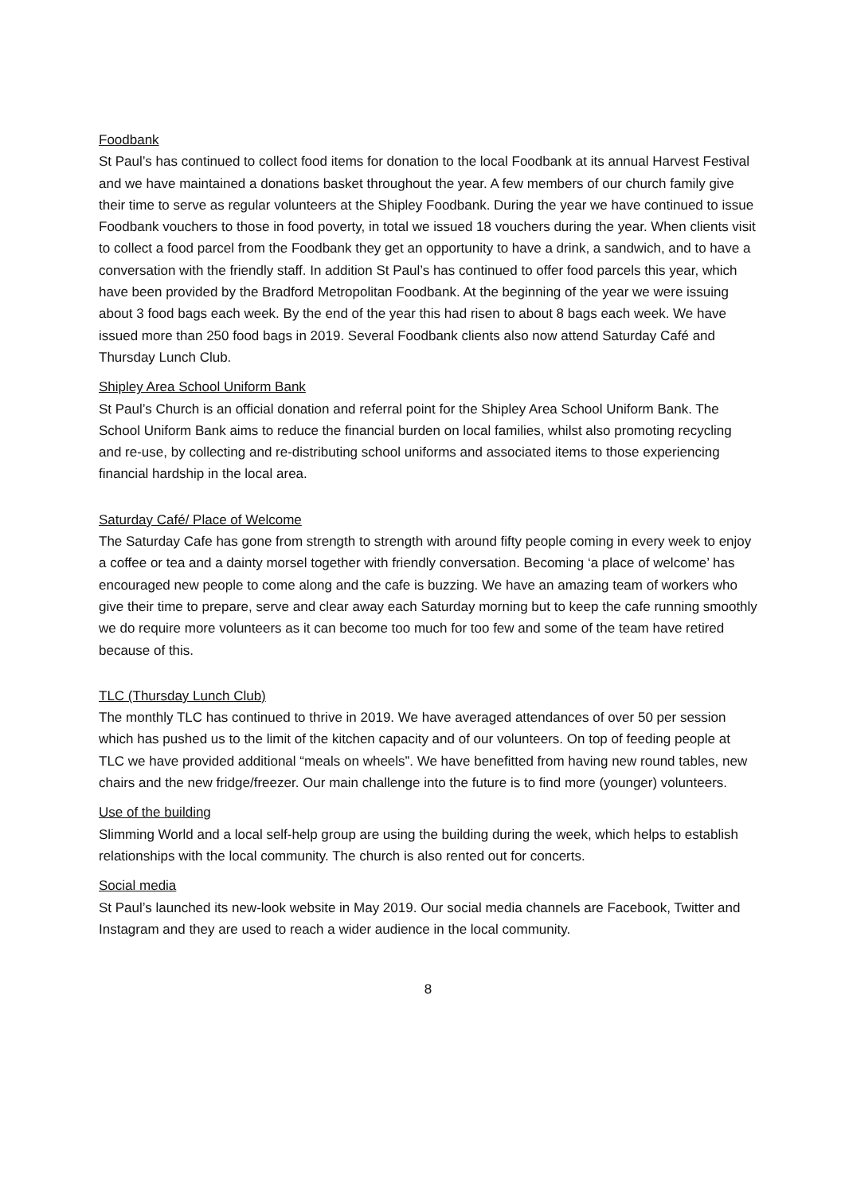Foodbank
St Paul’s has continued to collect food items for donation to the local Foodbank at its annual Harvest Festival and we have maintained a donations basket throughout the year. A few members of our church family give their time to serve as regular volunteers at the Shipley Foodbank. During the year we have continued to issue Foodbank vouchers to those in food poverty, in total we issued 18 vouchers during the year. When clients visit to collect a food parcel from the Foodbank they get an opportunity to have a drink, a sandwich, and to have a conversation with the friendly staff. In addition St Paul’s has continued to offer food parcels this year, which have been provided by the Bradford Metropolitan Foodbank. At the beginning of the year we were issuing about 3 food bags each week. By the end of the year this had risen to about 8 bags each week. We have issued more than 250 food bags in 2019. Several Foodbank clients also now attend Saturday Café and Thursday Lunch Club.
Shipley Area School Uniform Bank
St Paul’s Church is an official donation and referral point for the Shipley Area School Uniform Bank. The School Uniform Bank aims to reduce the financial burden on local families, whilst also promoting recycling and re-use, by collecting and re-distributing school uniforms and associated items to those experiencing financial hardship in the local area.
Saturday Café/ Place of Welcome
The Saturday Cafe has gone from strength to strength with around fifty people coming in every week to enjoy a coffee or tea and a dainty morsel together with friendly conversation. Becoming ‘a place of welcome’ has encouraged new people to come along and the cafe is buzzing. We have an amazing team of workers who give their time to prepare, serve and clear away each Saturday morning but to keep the cafe running smoothly we do require more volunteers as it can become too much for too few and some of the team have retired because of this.
TLC (Thursday Lunch Club)
The monthly TLC has continued to thrive in 2019. We have averaged attendances of over 50 per session which has pushed us to the limit of the kitchen capacity and of our volunteers. On top of feeding people at TLC we have provided additional “meals on wheels”. We have benefitted from having new round tables, new chairs and the new fridge/freezer. Our main challenge into the future is to find more (younger) volunteers.
Use of the building
Slimming World and a local self-help group are using the building during the week, which helps to establish relationships with the local community. The church is also rented out for concerts.
Social media
St Paul’s launched its new-look website in May 2019. Our social media channels are Facebook, Twitter and Instagram and they are used to reach a wider audience in the local community.
8